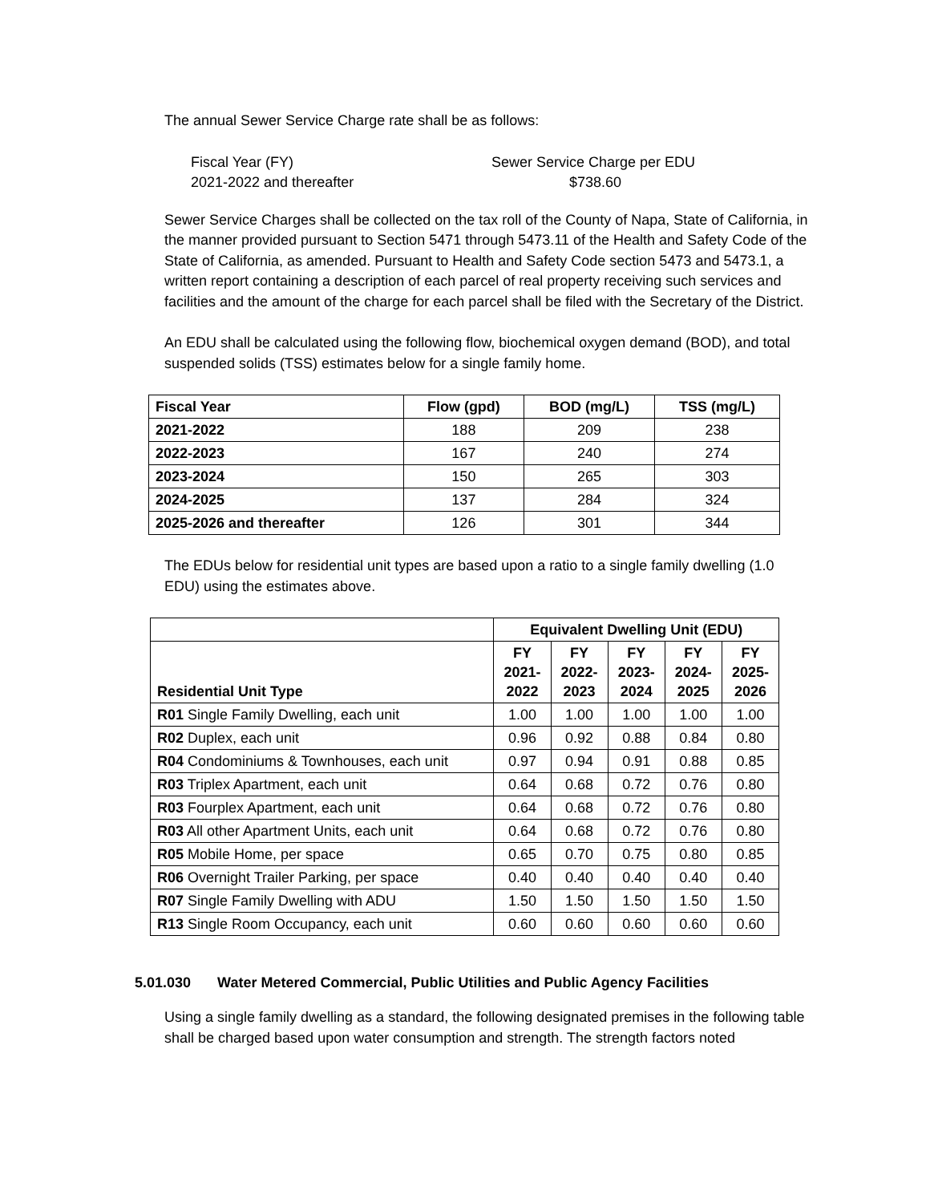The annual Sewer Service Charge rate shall be as follows:
Fiscal Year (FY)
Sewer Service Charge per EDU
2021-2022 and thereafter
$738.60
Sewer Service Charges shall be collected on the tax roll of the County of Napa, State of California, in the manner provided pursuant to Section 5471 through 5473.11 of the Health and Safety Code of the State of California, as amended. Pursuant to Health and Safety Code section 5473 and 5473.1, a written report containing a description of each parcel of real property receiving such services and facilities and the amount of the charge for each parcel shall be filed with the Secretary of the District.
An EDU shall be calculated using the following flow, biochemical oxygen demand (BOD), and total suspended solids (TSS) estimates below for a single family home.
| Fiscal Year | Flow (gpd) | BOD (mg/L) | TSS (mg/L) |
| --- | --- | --- | --- |
| 2021-2022 | 188 | 209 | 238 |
| 2022-2023 | 167 | 240 | 274 |
| 2023-2024 | 150 | 265 | 303 |
| 2024-2025 | 137 | 284 | 324 |
| 2025-2026 and thereafter | 126 | 301 | 344 |
The EDUs below for residential unit types are based upon a ratio to a single family dwelling (1.0 EDU) using the estimates above.
| | Equivalent Dwelling Unit (EDU) | | | | |
| Residential Unit Type | FY 2021- 2022 | FY 2022- 2023 | FY 2023- 2024 | FY 2024- 2025 | FY 2025- 2026 |
| R01 Single Family Dwelling, each unit | 1.00 | 1.00 | 1.00 | 1.00 | 1.00 |
| R02 Duplex, each unit | 0.96 | 0.92 | 0.88 | 0.84 | 0.80 |
| R04 Condominiums & Townhouses, each unit | 0.97 | 0.94 | 0.91 | 0.88 | 0.85 |
| R03 Triplex Apartment, each unit | 0.64 | 0.68 | 0.72 | 0.76 | 0.80 |
| R03 Fourplex Apartment, each unit | 0.64 | 0.68 | 0.72 | 0.76 | 0.80 |
| R03 All other Apartment Units, each unit | 0.64 | 0.68 | 0.72 | 0.76 | 0.80 |
| R05 Mobile Home, per space | 0.65 | 0.70 | 0.75 | 0.80 | 0.85 |
| R06 Overnight Trailer Parking, per space | 0.40 | 0.40 | 0.40 | 0.40 | 0.40 |
| R07 Single Family Dwelling with ADU | 1.50 | 1.50 | 1.50 | 1.50 | 1.50 |
| R13 Single Room Occupancy, each unit | 0.60 | 0.60 | 0.60 | 0.60 | 0.60 |
5.01.030 Water Metered Commercial, Public Utilities and Public Agency Facilities
Using a single family dwelling as a standard, the following designated premises in the following table shall be charged based upon water consumption and strength. The strength factors noted